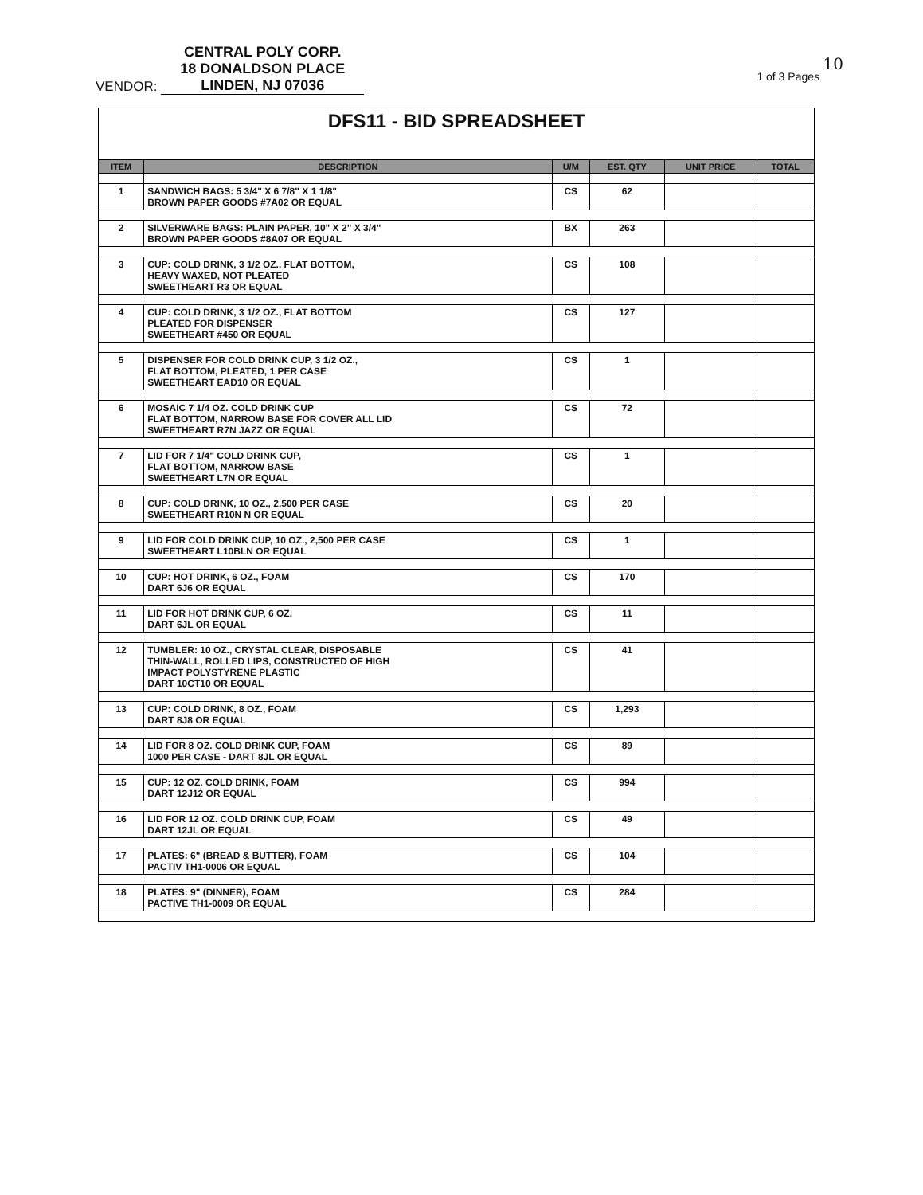VENDOR: CENTRAL POLY CORP.
18 DONALDSON PLACE
LINDEN, NJ 07036
10
1 of 3 Pages
| DFS11 - BID SPREADSHEET | | | | | |
| ITEM | DESCRIPTION | U/M | EST. QTY | UNIT PRICE | TOTAL |
| 1 | SANDWICH BAGS: 5 3/4" X 6 7/8" X 1 1/8" BROWN PAPER GOODS #7A02 OR EQUAL | CS | 62 | | |
| 2 | SILVERWARE BAGS: PLAIN PAPER, 10" X 2" X 3/4" BROWN PAPER GOODS #8A07 OR EQUAL | BX | 263 | | |
| 3 | CUP: COLD DRINK, 3 1/2 OZ., FLAT BOTTOM, HEAVY WAXED, NOT PLEATED SWEETHEART R3 OR EQUAL | CS | 108 | | |
| 4 | CUP: COLD DRINK, 3 1/2 OZ., FLAT BOTTOM PLEATED FOR DISPENSER SWEETHEART #450 OR EQUAL | CS | 127 | | |
| 5 | DISPENSER FOR COLD DRINK CUP, 3 1/2 OZ., FLAT BOTTOM, PLEATED, 1 PER CASE SWEETHEART EAD10 OR EQUAL | CS | 1 | | |
| 6 | MOSAIC 7 1/4 OZ. COLD DRINK CUP FLAT BOTTOM, NARROW BASE FOR COVER ALL LID SWEETHEART R7N JAZZ OR EQUAL | CS | 72 | | |
| 7 | LID FOR 7 1/4" COLD DRINK CUP, FLAT BOTTOM, NARROW BASE SWEETHEART L7N OR EQUAL | CS | 1 | | |
| 8 | CUP: COLD DRINK, 10 OZ., 2,500 PER CASE SWEETHEART R10N N OR EQUAL | CS | 20 | | |
| 9 | LID FOR COLD DRINK CUP, 10 OZ., 2,500 PER CASE SWEETHEART L10BLN OR EQUAL | CS | 1 | | |
| 10 | CUP: HOT DRINK, 6 OZ., FOAM DART 6J6 OR EQUAL | CS | 170 | | |
| 11 | LID FOR HOT DRINK CUP, 6 OZ. DART 6JL OR EQUAL | CS | 11 | | |
| 12 | TUMBLER: 10 OZ., CRYSTAL CLEAR, DISPOSABLE THIN-WALL, ROLLED LIPS, CONSTRUCTED OF HIGH IMPACT POLYSTYRENE PLASTIC DART 10CT10 OR EQUAL | CS | 41 | | |
| 13 | CUP: COLD DRINK, 8 OZ., FOAM DART 8J8 OR EQUAL | CS | 1,293 | | |
| 14 | LID FOR 8 OZ. COLD DRINK CUP, FOAM 1000 PER CASE - DART 8JL OR EQUAL | CS | 89 | | |
| 15 | CUP: 12 OZ. COLD DRINK, FOAM DART 12J12 OR EQUAL | CS | 994 | | |
| 16 | LID FOR 12 OZ. COLD DRINK CUP, FOAM DART 12JL OR EQUAL | CS | 49 | | |
| 17 | PLATES: 6" (BREAD & BUTTER), FOAM PACTIV TH1-0006 OR EQUAL | CS | 104 | | |
| 18 | PLATES: 9" (DINNER), FOAM PACTIVE TH1-0009 OR EQUAL | CS | 284 | | |